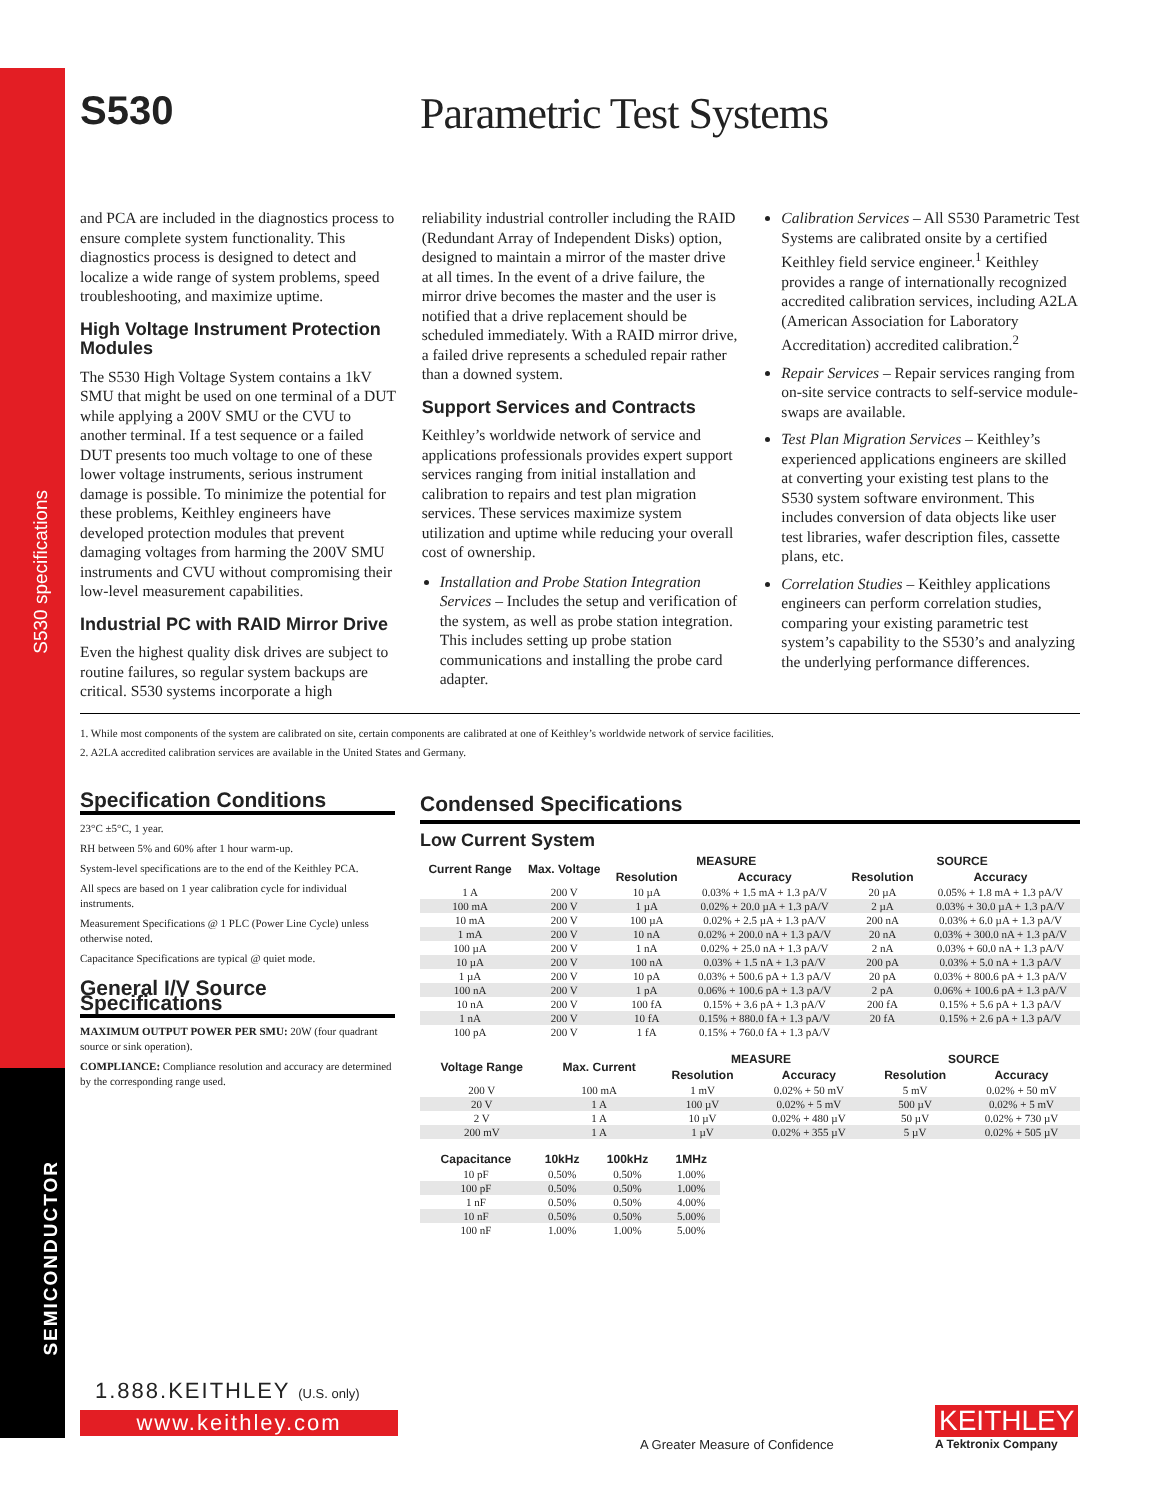S530 specifications
SEMICONDUCTOR
S530 Parametric Test Systems
and PCA are included in the diagnostics process to ensure complete system functionality. This diagnostics process is designed to detect and localize a wide range of system problems, speed troubleshooting, and maximize uptime.
High Voltage Instrument Protection Modules
The S530 High Voltage System contains a 1kV SMU that might be used on one terminal of a DUT while applying a 200V SMU or the CVU to another terminal. If a test sequence or a failed DUT presents too much voltage to one of these lower voltage instruments, serious instrument damage is possible. To minimize the potential for these problems, Keithley engineers have developed protection modules that prevent damaging voltages from harming the 200V SMU instruments and CVU without compromising their low-level measurement capabilities.
Industrial PC with RAID Mirror Drive
Even the highest quality disk drives are subject to routine failures, so regular system backups are critical. S530 systems incorporate a high
reliability industrial controller including the RAID (Redundant Array of Independent Disks) option, designed to maintain a mirror of the master drive at all times. In the event of a drive failure, the mirror drive becomes the master and the user is notified that a drive replacement should be scheduled immediately. With a RAID mirror drive, a failed drive represents a scheduled repair rather than a downed system.
Support Services and Contracts
Keithley’s worldwide network of service and applications professionals provides expert support services ranging from initial installation and calibration to repairs and test plan migration services. These services maximize system utilization and uptime while reducing your overall cost of ownership.
Installation and Probe Station Integration Services – Includes the setup and verification of the system, as well as probe station integration. This includes setting up probe station communications and installing the probe card adapter.
Calibration Services – All S530 Parametric Test Systems are calibrated onsite by a certified Keithley field service engineer.<sup>1</sup> Keithley provides a range of internationally recognized accredited calibration services, including A2LA (American Association for Laboratory Accreditation) accredited calibration.<sup>2</sup>
Repair Services – Repair services ranging from on-site service contracts to self-service module-swaps are available.
Test Plan Migration Services – Keithley’s experienced applications engineers are skilled at converting your existing test plans to the S530 system software environment. This includes conversion of data objects like user test libraries, wafer description files, cassette plans, etc.
Correlation Studies – Keithley applications engineers can perform correlation studies, comparing your existing parametric test system’s capability to the S530’s and analyzing the underlying performance differences.
1. While most components of the system are calibrated on site, certain components are calibrated at one of Keithley’s worldwide network of service facilities.
2. A2LA accredited calibration services are available in the United States and Germany.
Specification Conditions
23°C ±5°C, 1 year.
RH between 5% and 60% after 1 hour warm-up.
System-level specifications are to the end of the Keithley PCA.
All specs are based on 1 year calibration cycle for individual instruments.
Measurement Specifications @ 1 PLC (Power Line Cycle) unless otherwise noted.
Capacitance Specifications are typical @ quiet mode.
General I/V Source Specifications
MAXIMUM OUTPUT POWER PER SMU: 20W (four quadrant source or sink operation).
COMPLIANCE: Compliance resolution and accuracy are determined by the corresponding range used.
Condensed Specifications
Low Current System
| Current Range | Max. Voltage | MEASURE | | SOURCE | |
| --- | --- | --- | --- | --- | --- |
| | | Resolution | Accuracy | Resolution | Accuracy |
| 1 A | 200 V | 10 µA | 0.03% + 1.5 mA + 1.3 pA/V | 20 µA | 0.05% + 1.8 mA + 1.3 pA/V |
| 100 mA | 200 V | 1 µA | 0.02% + 20.0 µA + 1.3 pA/V | 2 µA | 0.03% + 30.0 µA + 1.3 pA/V |
| 10 mA | 200 V | 100 µA | 0.02% + 2.5 µA + 1.3 pA/V | 200 nA | 0.03% + 6.0 µA + 1.3 pA/V |
| 1 mA | 200 V | 10 nA | 0.02% + 200.0 nA + 1.3 pA/V | 20 nA | 0.03% + 300.0 nA + 1.3 pA/V |
| 100 µA | 200 V | 1 nA | 0.02% + 25.0 nA + 1.3 pA/V | 2 nA | 0.03% + 60.0 nA + 1.3 pA/V |
| 10 µA | 200 V | 100 nA | 0.03% + 1.5 nA + 1.3 pA/V | 200 pA | 0.03% + 5.0 nA + 1.3 pA/V |
| 1 µA | 200 V | 10 pA | 0.03% + 500.6 pA + 1.3 pA/V | 20 pA | 0.03% + 800.6 pA + 1.3 pA/V |
| 100 nA | 200 V | 1 pA | 0.06% + 100.6 pA + 1.3 pA/V | 2 pA | 0.06% + 100.6 pA + 1.3 pA/V |
| 10 nA | 200 V | 100 fA | 0.15% + 3.6 pA + 1.3 pA/V | 200 fA | 0.15% + 5.6 pA + 1.3 pA/V |
| 1 nA | 200 V | 10 fA | 0.15% + 880.0 fA + 1.3 pA/V | 20 fA | 0.15% + 2.6 pA + 1.3 pA/V |
| 100 pA | 200 V | 1 fA | 0.15% + 760.0 fA + 1.3 pA/V | | |
| Voltage Range | Max. Current | MEASURE | | SOURCE | |
| --- | --- | --- | --- | --- | --- |
| | | Resolution | Accuracy | Resolution | Accuracy |
| 200 V | 100 mA | 1 mV | 0.02% + 50 mV | 5 mV | 0.02% + 50 mV |
| 20 V | 1 A | 100 µV | 0.02% + 5 mV | 500 µV | 0.02% + 5 mV |
| 2 V | 1 A | 10 µV | 0.02% + 480 µV | 50 µV | 0.02% + 730 µV |
| 200 mV | 1 A | 1 µV | 0.02% + 355 µV | 5 µV | 0.02% + 505 µV |
| Capacitance | 10kHz | 100kHz | 1MHz |
| --- | --- | --- | --- |
| 10 pF | 0.50% | 0.50% | 1.00% |
| 100 pF | 0.50% | 0.50% | 1.00% |
| 1 nF | 0.50% | 0.50% | 4.00% |
| 10 nF | 0.50% | 0.50% | 5.00% |
| 100 nF | 1.00% | 1.00% | 5.00% |
1.888.KEITHLEY (U.S. only)
www.keithley.com
A Greater Measure of Confidence
KEITHLEY
A Tektronix Company